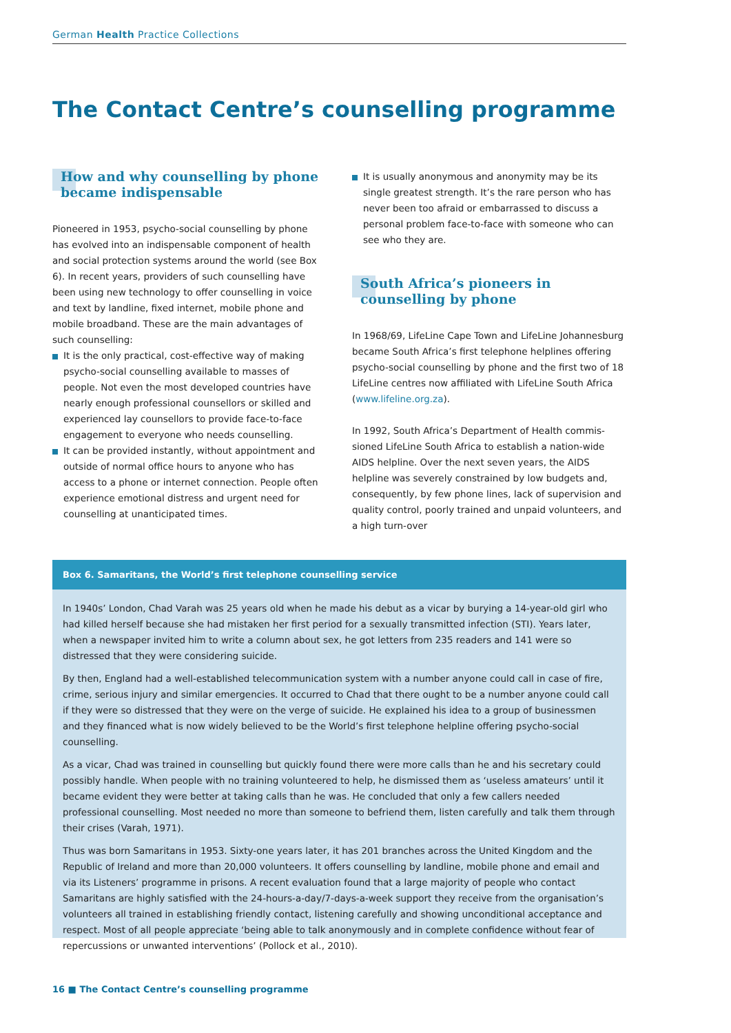German Health Practice Collections
The Contact Centre’s counselling programme
How and why counselling by phone became indispensable
Pioneered in 1953, psycho-social counselling by phone has evolved into an indispensable component of health and social protection systems around the world (see Box 6). In recent years, providers of such counselling have been using new technology to offer counselling in voice and text by landline, fixed internet, mobile phone and mobile broadband. These are the main advantages of such counselling:
It is the only practical, cost-effective way of making psycho-social counselling available to masses of people. Not even the most developed countries have nearly enough professional counsellors or skilled and experi­enced lay counsellors to provide face-to-face engagement to everyone who needs counselling.
It can be provided instantly, without appointment and outside of normal office hours to anyone who has access to a phone or internet connection. People often experi­ence emotional distress and urgent need for counselling at unanticipated times.
It is usually anonymous and anonymity may be its single greatest strength. It’s the rare person who has never been too afraid or embarrassed to discuss a personal problem face-to-face with someone who can see who they are.
South Africa’s pioneers in counselling by phone
In 1968/69, LifeLine Cape Town and LifeLine Johannesburg became South Africa’s first telephone helplines offering psycho-social counselling by phone and the first two of 18 LifeLine centres now affiliated with LifeLine South Africa (www.lifeline.org.za).
In 1992, South Africa’s Department of Health commis­sioned LifeLine South Africa to establish a nation-wide AIDS helpline. Over the next seven years, the AIDS helpline was severely constrained by low budgets and, consequently, by few phone lines, lack of supervision and quality control, poorly trained and unpaid volunteers, and a high turn-over
Box 6. Samaritans, the World’s first telephone counselling service
In 1940s’ London, Chad Varah was 25 years old when he made his debut as a vicar by burying a 14-year-old girl who had killed herself because she had mistaken her first period for a sexually transmitted infection (STI). Years later, when a newspaper invited him to write a column about sex, he got letters from 235 readers and 141 were so distressed that they were considering suicide.
By then, England had a well-established telecommunication system with a number anyone could call in case of fire, crime, serious injury and similar emergencies. It occurred to Chad that there ought to be a number anyone could call if they were so distressed that they were on the verge of suicide. He explained his idea to a group of businessmen and they financed what is now widely believed to be the World’s first telephone helpline offering psycho-social counselling.
As a vicar, Chad was trained in counselling but quickly found there were more calls than he and his secretary could pos­sibly handle. When people with no training volunteered to help, he dismissed them as ‘useless amateurs’ until it became evident they were better at taking calls than he was. He concluded that only a few callers needed professional counsel­ling. Most needed no more than someone to befriend them, listen carefully and talk them through their crises (Varah, 1971).
Thus was born Samaritans in 1953. Sixty-one years later, it has 201 branches across the United Kingdom and the Republic of Ireland and more than 20,000 volunteers. It offers counselling by landline, mobile phone and email and via its Listen­ers’ programme in prisons. A recent evaluation found that a large majority of people who contact Samaritans are highly satisfied with the 24-hours-a-day/7-days-a-week support they receive from the organisation’s volunteers all trained in establishing friendly contact, listening carefully and showing unconditional acceptance and respect. Most of all people appreciate ‘being able to talk anonymously and in complete confidence without fear of repercussions or unwanted inter­ventions’ (Pollock et al., 2010).
16 ■ The Contact Centre’s counselling programme